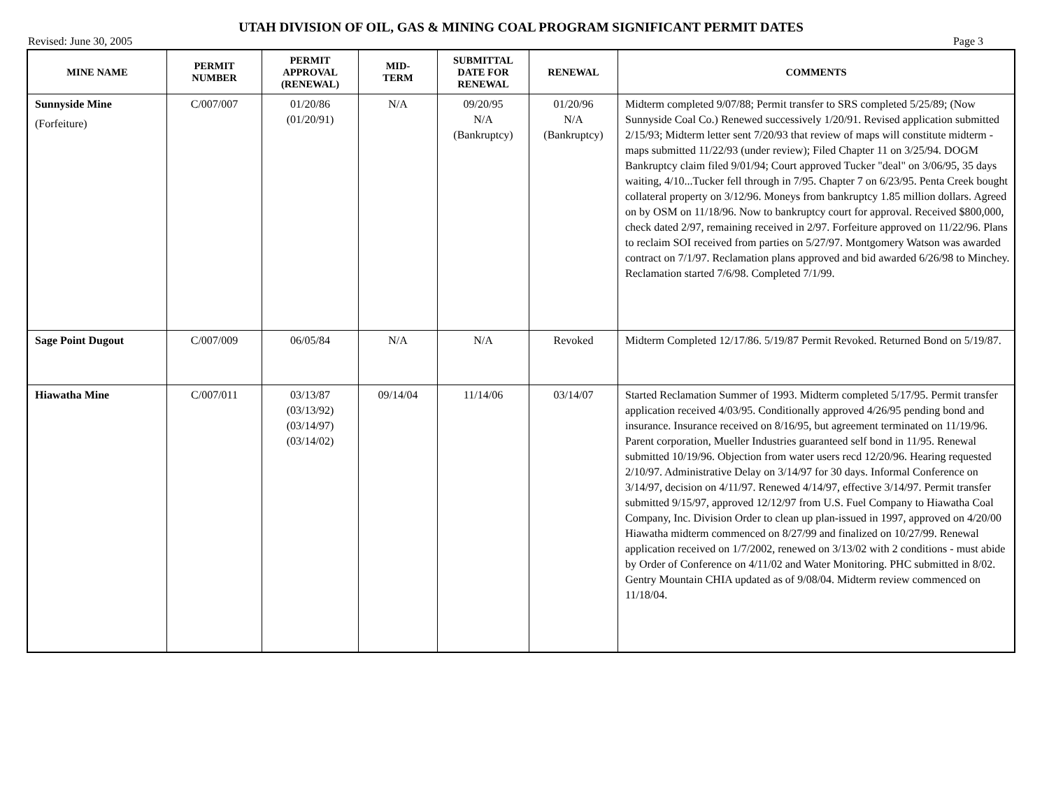UTAH DIVISION OF OIL, GAS & MINING COAL PROGRAM SIGNIFICANT PERMIT DATES
Revised: June 30, 2005 Page 3
| MINE NAME | PERMIT NUMBER | PERMIT APPROVAL (RENEWAL) | MID- TERM | SUBMITTAL DATE FOR RENEWAL | RENEWAL | COMMENTS |
| --- | --- | --- | --- | --- | --- | --- |
| Sunnyside Mine (Forfeiture) | C/007/007 | 01/20/86 (01/20/91) | N/A | 09/20/95 N/A (Bankruptcy) | 01/20/96 N/A (Bankruptcy) | Midterm completed 9/07/88; Permit transfer to SRS completed 5/25/89; (Now Sunnyside Coal Co.) Renewed successively 1/20/91. Revised application submitted 2/15/93; Midterm letter sent 7/20/93 that review of maps will constitute midterm - maps submitted 11/22/93 (under review); Filed Chapter 11 on 3/25/94. DOGM Bankruptcy claim filed 9/01/94; Court approved Tucker "deal" on 3/06/95, 35 days waiting, 4/10...Tucker fell through in 7/95. Chapter 7 on 6/23/95. Penta Creek bought collateral property on 3/12/96. Moneys from bankruptcy 1.85 million dollars. Agreed on by OSM on 11/18/96. Now to bankruptcy court for approval. Received $800,000, check dated 2/97, remaining received in 2/97. Forfeiture approved on 11/22/96. Plans to reclaim SOI received from parties on 5/27/97. Montgomery Watson was awarded contract on 7/1/97. Reclamation plans approved and bid awarded 6/26/98 to Minchey. Reclamation started 7/6/98. Completed 7/1/99. |
| Sage Point Dugout | C/007/009 | 06/05/84 | N/A | N/A | Revoked | Midterm Completed 12/17/86. 5/19/87 Permit Revoked. Returned Bond on 5/19/87. |
| Hiawatha Mine | C/007/011 | 03/13/87 (03/13/92) (03/14/97) (03/14/02) | 09/14/04 | 11/14/06 | 03/14/07 | Started Reclamation Summer of 1993. Midterm completed 5/17/95. Permit transfer application received 4/03/95. Conditionally approved 4/26/95 pending bond and insurance. Insurance received on 8/16/95, but agreement terminated on 11/19/96. Parent corporation, Mueller Industries guaranteed self bond in 11/95. Renewal submitted 10/19/96. Objection from water users recd 12/20/96. Hearing requested 2/10/97. Administrative Delay on 3/14/97 for 30 days. Informal Conference on 3/14/97, decision on 4/11/97. Renewed 4/14/97, effective 3/14/97. Permit transfer submitted 9/15/97, approved 12/12/97 from U.S. Fuel Company to Hiawatha Coal Company, Inc. Division Order to clean up plan-issued in 1997, approved on 4/20/00 Hiawatha midterm commenced on 8/27/99 and finalized on 10/27/99. Renewal application received on 1/7/2002, renewed on 3/13/02 with 2 conditions - must abide by Order of Conference on 4/11/02 and Water Monitoring. PHC submitted in 8/02. Gentry Mountain CHIA updated as of 9/08/04. Midterm review commenced on 11/18/04. |